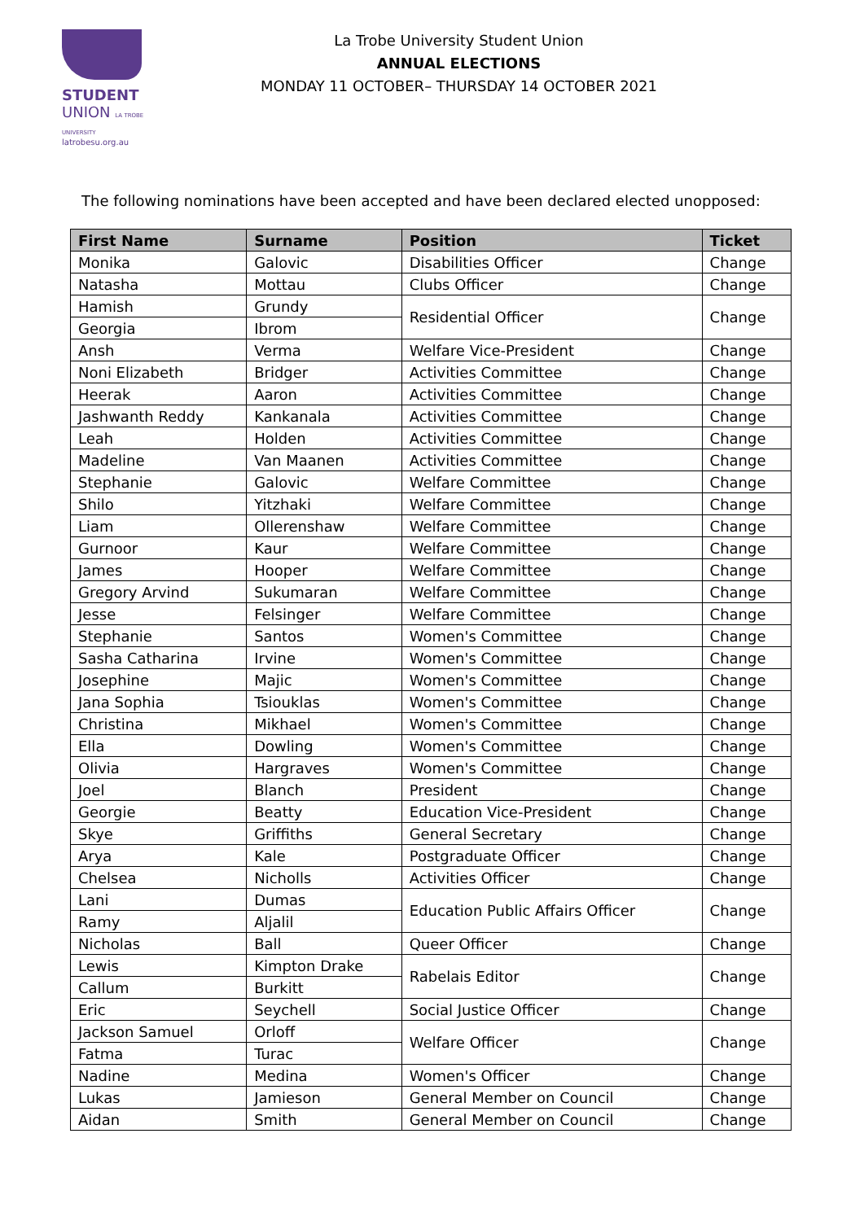STUDENT
UNION LA TROBE UNIVERSITY
latrobesu.org.au
La Trobe University Student Union
ANNUAL ELECTIONS
MONDAY 11 OCTOBER– THURSDAY 14 OCTOBER 2021
The following nominations have been accepted and have been declared elected unopposed:
| First Name | Surname | Position | Ticket |
| --- | --- | --- | --- |
| Monika | Galovic | Disabilities Officer | Change |
| Natasha | Mottau | Clubs Officer | Change |
| Hamish | Grundy | Residential Officer | Change |
| Georgia | Ibrom | | |
| Ansh | Verma | Welfare Vice-President | Change |
| Noni Elizabeth | Bridger | Activities Committee | Change |
| Heerak | Aaron | Activities Committee | Change |
| Jashwanth Reddy | Kankanala | Activities Committee | Change |
| Leah | Holden | Activities Committee | Change |
| Madeline | Van Maanen | Activities Committee | Change |
| Stephanie | Galovic | Welfare Committee | Change |
| Shilo | Yitzhaki | Welfare Committee | Change |
| Liam | Ollerenshaw | Welfare Committee | Change |
| Gurnoor | Kaur | Welfare Committee | Change |
| James | Hooper | Welfare Committee | Change |
| Gregory Arvind | Sukumaran | Welfare Committee | Change |
| Jesse | Felsinger | Welfare Committee | Change |
| Stephanie | Santos | Women's Committee | Change |
| Sasha Catharina | Irvine | Women's Committee | Change |
| Josephine | Majic | Women's Committee | Change |
| Jana Sophia | Tsiouklas | Women's Committee | Change |
| Christina | Mikhael | Women's Committee | Change |
| Ella | Dowling | Women's Committee | Change |
| Olivia | Hargraves | Women's Committee | Change |
| Joel | Blanch | President | Change |
| Georgie | Beatty | Education Vice-President | Change |
| Skye | Griffiths | General Secretary | Change |
| Arya | Kale | Postgraduate Officer | Change |
| Chelsea | Nicholls | Activities Officer | Change |
| Lani | Dumas | Education Public Affairs Officer | Change |
| Ramy | Aljalil | | |
| Nicholas | Ball | Queer Officer | Change |
| Lewis | Kimpton Drake | Rabelais Editor | Change |
| Callum | Burkitt | | |
| Eric | Seychell | Social Justice Officer | Change |
| Jackson Samuel | Orloff | Welfare Officer | Change |
| Fatma | Turac | | |
| Nadine | Medina | Women's Officer | Change |
| Lukas | Jamieson | General Member on Council | Change |
| Aidan | Smith | General Member on Council | Change |